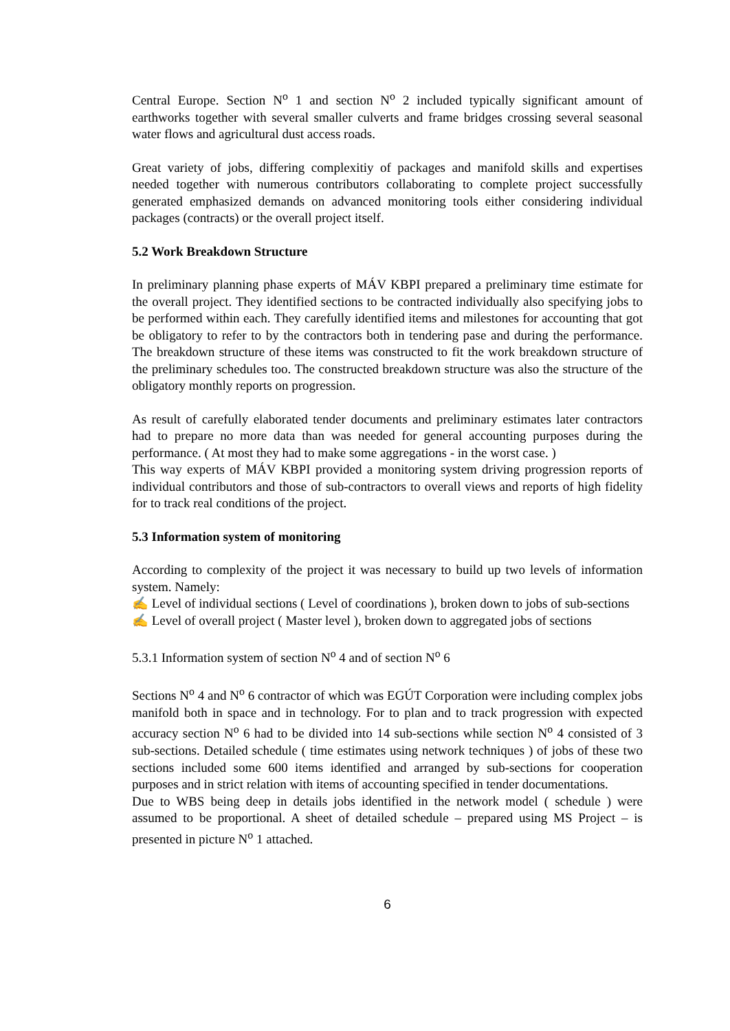Central Europe. Section N<sup>o</sup> 1 and section N<sup>o</sup> 2 included typically significant amount of earthworks together with several smaller culverts and frame bridges crossing several seasonal water flows and agricultural dust access roads.
Great variety of jobs, differing complexitiy of packages and manifold skills and expertises needed together with numerous contributors collaborating to complete project successfully generated emphasized demands on advanced monitoring tools either considering individual packages (contracts) or the overall project itself.
5.2 Work Breakdown Structure
In preliminary planning phase experts of MÁV KBPI prepared a preliminary time estimate for the overall project. They identified sections to be contracted individually also specifying jobs to be performed within each. They carefully identified items and milestones for accounting that got be obligatory to refer to by the contractors both in tendering pase and during the performance. The breakdown structure of these items was constructed to fit the work breakdown structure of the preliminary schedules too. The constructed breakdown structure was also the structure of the obligatory monthly reports on progression.
As result of carefully elaborated tender documents and preliminary estimates later contractors had to prepare no more data than was needed for general accounting purposes during the performance. ( At most they had to make some aggregations - in the worst case. )
This way experts of MÁV KBPI provided a monitoring system driving progression reports of individual contributors and those of sub-contractors to overall views and reports of high fidelity for to track real conditions of the project.
5.3 Information system of monitoring
According to complexity of the project it was necessary to build up two levels of information system. Namely:
✍ Level of individual sections ( Level of coordinations ), broken down to jobs of sub-sections
✍ Level of overall project ( Master level ), broken down to aggregated jobs of sections
5.3.1 Information system of section N<sup>o</sup> 4 and of section N<sup>o</sup> 6
Sections N<sup>o</sup> 4 and N<sup>o</sup> 6 contractor of which was EGÚT Corporation were including complex jobs manifold both in space and in technology. For to plan and to track progression with expected accuracy section N<sup>o</sup> 6 had to be divided into 14 sub-sections while section N<sup>o</sup> 4 consisted of 3 sub-sections. Detailed schedule ( time estimates using network techniques ) of jobs of these two sections included some 600 items identified and arranged by sub-sections for cooperation purposes and in strict relation with items of accounting specified in tender documentations.
Due to WBS being deep in details jobs identified in the network model ( schedule ) were assumed to be proportional. A sheet of detailed schedule – prepared using MS Project – is presented in picture N<sup>o</sup> 1 attached.
6